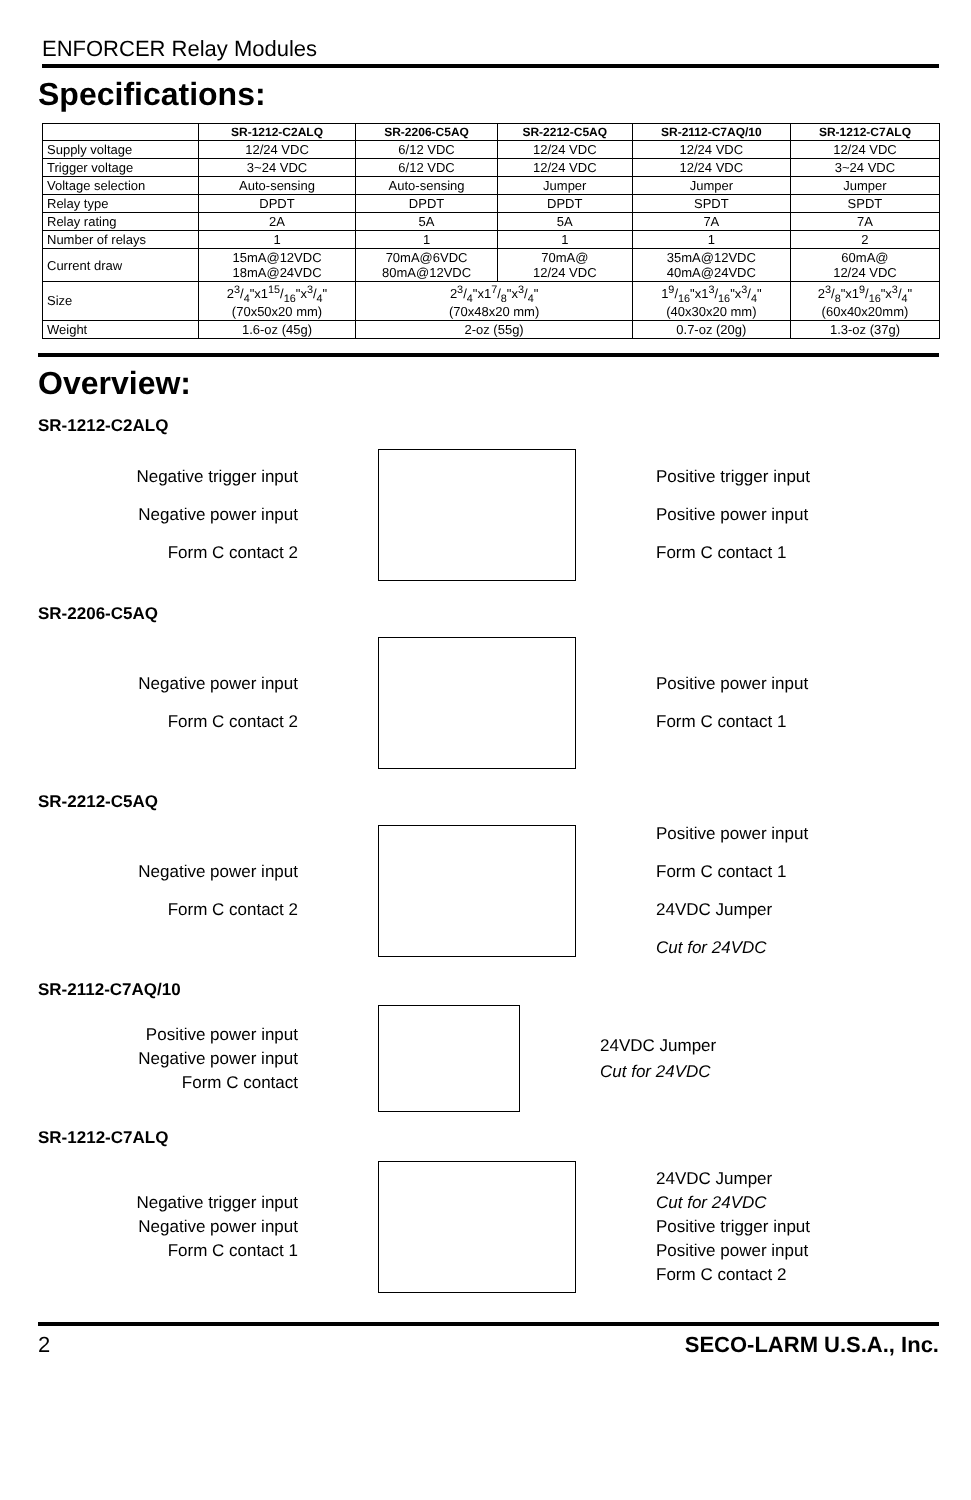ENFORCER Relay Modules
Specifications:
| | SR-1212-C2ALQ | SR-2206-C5AQ | SR-2212-C5AQ | SR-2112-C7AQ/10 | SR-1212-C7ALQ |
| --- | --- | --- | --- | --- | --- |
| Supply voltage | 12/24 VDC | 6/12 VDC | 12/24 VDC | 12/24 VDC | 12/24 VDC |
| Trigger voltage | 3~24 VDC | 6/12 VDC | 12/24 VDC | 12/24 VDC | 3~24 VDC |
| Voltage selection | Auto-sensing | Auto-sensing | Jumper | Jumper | Jumper |
| Relay type | DPDT | DPDT | DPDT | SPDT | SPDT |
| Relay rating | 2A | 5A | 5A | 7A | 7A |
| Number of relays | 1 | 1 | 1 | 1 | 2 |
| Current draw | 15mA@12VDC 18mA@24VDC | 70mA@6VDC 80mA@12VDC | 70mA@ 12/24 VDC | 35mA@12VDC 40mA@24VDC | 60mA@ 12/24 VDC |
| Size | 23/4"x115/16"x3/4" (70x50x20 mm) | 23/4"x17/8"x3/4" (70x48x20 mm) | | 19/16"x13/16"x3/4" (40x30x20 mm) | 23/8"x19/16"x3/4" (60x40x20mm) |
| Weight | 1.6-oz (45g) | 2-oz (55g) | | 0.7-oz (20g) | 1.3-oz (37g) |
Overview:
SR-1212-C2ALQ
Negative trigger input
Negative power input
Form C contact 2
Positive trigger input
Positive power input
Form C contact 1
SR-2206-C5AQ
Negative power input
Form C contact 2
Positive power input
Form C contact 1
SR-2212-C5AQ
Negative power input
Form C contact 2
Positive power input
Form C contact 1
24VDC Jumper
Cut for 24VDC
SR-2112-C7AQ/10
Positive power input
Negative power input
Form C contact
24VDC Jumper
Cut for 24VDC
SR-1212-C7ALQ
Negative trigger input
Negative power input
Form C contact 1
24VDC Jumper
Cut for 24VDC
Positive trigger input
Positive power input
Form C contact 2
2 SECO-LARM U.S.A., Inc.